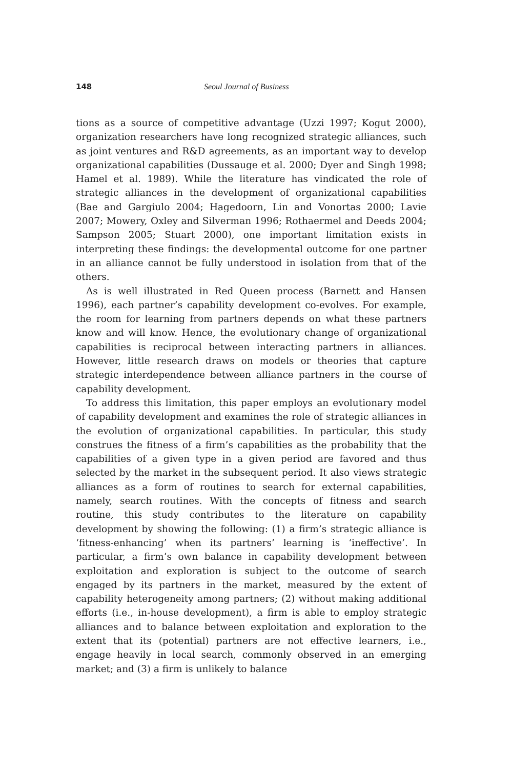148 Seoul Journal of Business
tions as a source of competitive advantage (Uzzi 1997; Kogut 2000), organization researchers have long recognized strategic alliances, such as joint ventures and R&D agreements, as an important way to develop organizational capabilities (Dussauge et al. 2000; Dyer and Singh 1998; Hamel et al. 1989). While the literature has vindicated the role of strategic alliances in the development of organizational capabilities (Bae and Gargiulo 2004; Hagedoorn, Lin and Vonortas 2000; Lavie 2007; Mowery, Oxley and Silverman 1996; Rothaermel and Deeds 2004; Sampson 2005; Stuart 2000), one important limitation exists in interpreting these findings: the developmental outcome for one partner in an alliance cannot be fully understood in isolation from that of the others.
As is well illustrated in Red Queen process (Barnett and Hansen 1996), each partner’s capability development co-evolves. For example, the room for learning from partners depends on what these partners know and will know. Hence, the evolutionary change of organizational capabilities is reciprocal between interacting partners in alliances. However, little research draws on models or theories that capture strategic interdependence between alliance partners in the course of capability development.
To address this limitation, this paper employs an evolutionary model of capability development and examines the role of strategic alliances in the evolution of organizational capabilities. In particular, this study construes the fitness of a firm’s capabilities as the probability that the capabilities of a given type in a given period are favored and thus selected by the market in the subsequent period. It also views strategic alliances as a form of routines to search for external capabilities, namely, search routines. With the concepts of fitness and search routine, this study contributes to the literature on capability development by showing the following: (1) a firm’s strategic alliance is ‘fitness-enhancing’ when its partners’ learning is ‘ineffective’. In particular, a firm’s own balance in capability development between exploitation and exploration is subject to the outcome of search engaged by its partners in the market, measured by the extent of capability heterogeneity among partners; (2) without making additional efforts (i.e., in-house development), a firm is able to employ strategic alliances and to balance between exploitation and exploration to the extent that its (potential) partners are not effective learners, i.e., engage heavily in local search, commonly observed in an emerging market; and (3) a firm is unlikely to balance